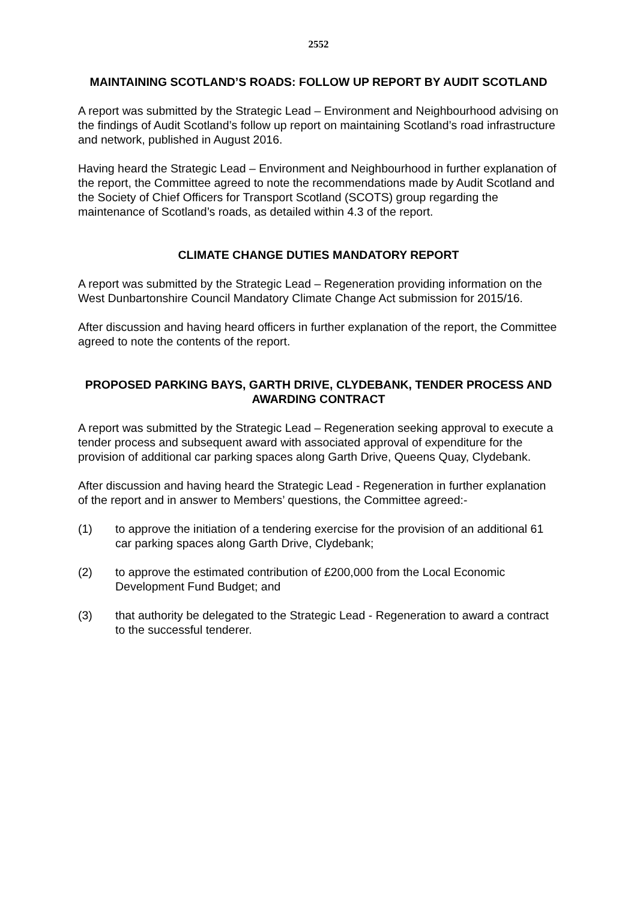2552
MAINTAINING SCOTLAND’S ROADS: FOLLOW UP REPORT BY AUDIT SCOTLAND
A report was submitted by the Strategic Lead – Environment and Neighbourhood advising on the findings of Audit Scotland’s follow up report on maintaining Scotland’s road infrastructure and network, published in August 2016.
Having heard the Strategic Lead – Environment and Neighbourhood in further explanation of the report, the Committee agreed to note the recommendations made by Audit Scotland and the Society of Chief Officers for Transport Scotland (SCOTS) group regarding the maintenance of Scotland’s roads, as detailed within 4.3 of the report.
CLIMATE CHANGE DUTIES MANDATORY REPORT
A report was submitted by the Strategic Lead – Regeneration providing information on the West Dunbartonshire Council Mandatory Climate Change Act submission for 2015/16.
After discussion and having heard officers in further explanation of the report, the Committee agreed to note the contents of the report.
PROPOSED PARKING BAYS, GARTH DRIVE, CLYDEBANK, TENDER PROCESS AND AWARDING CONTRACT
A report was submitted by the Strategic Lead – Regeneration seeking approval to execute a tender process and subsequent award with associated approval of expenditure for the provision of additional car parking spaces along Garth Drive, Queens Quay, Clydebank.
After discussion and having heard the Strategic Lead - Regeneration in further explanation of the report and in answer to Members’ questions, the Committee agreed:-
(1) to approve the initiation of a tendering exercise for the provision of an additional 61 car parking spaces along Garth Drive, Clydebank;
(2) to approve the estimated contribution of £200,000 from the Local Economic Development Fund Budget; and
(3) that authority be delegated to the Strategic Lead - Regeneration to award a contract to the successful tenderer.